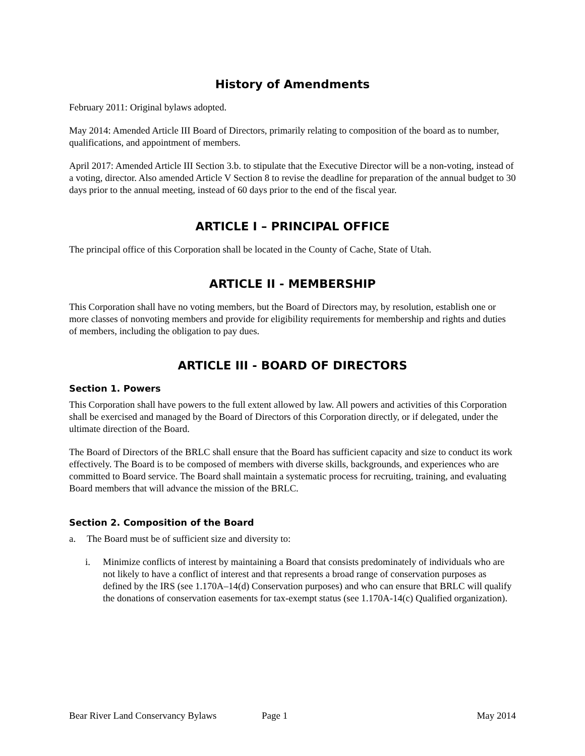History of Amendments
February 2011: Original bylaws adopted.
May 2014: Amended Article III Board of Directors, primarily relating to composition of the board as to number, qualifications, and appointment of members.
April 2017: Amended Article III Section 3.b. to stipulate that the Executive Director will be a non-voting, instead of a voting, director. Also amended Article V Section 8 to revise the deadline for preparation of the annual budget to 30 days prior to the annual meeting, instead of 60 days prior to the end of the fiscal year.
ARTICLE I – PRINCIPAL OFFICE
The principal office of this Corporation shall be located in the County of Cache, State of Utah.
ARTICLE II - MEMBERSHIP
This Corporation shall have no voting members, but the Board of Directors may, by resolution, establish one or more classes of nonvoting members and provide for eligibility requirements for membership and rights and duties of members, including the obligation to pay dues.
ARTICLE III - BOARD OF DIRECTORS
Section 1. Powers
This Corporation shall have powers to the full extent allowed by law. All powers and activities of this Corporation shall be exercised and managed by the Board of Directors of this Corporation directly, or if delegated, under the ultimate direction of the Board.
The Board of Directors of the BRLC shall ensure that the Board has sufficient capacity and size to conduct its work effectively. The Board is to be composed of members with diverse skills, backgrounds, and experiences who are committed to Board service. The Board shall maintain a systematic process for recruiting, training, and evaluating Board members that will advance the mission of the BRLC.
Section 2. Composition of the Board
a. The Board must be of sufficient size and diversity to:
i. Minimize conflicts of interest by maintaining a Board that consists predominately of individuals who are not likely to have a conflict of interest and that represents a broad range of conservation purposes as defined by the IRS (see 1.170A–14(d) Conservation purposes) and who can ensure that BRLC will qualify the donations of conservation easements for tax-exempt status (see 1.170A-14(c) Qualified organization).
Bear River Land Conservancy Bylaws Page 1 May 2014